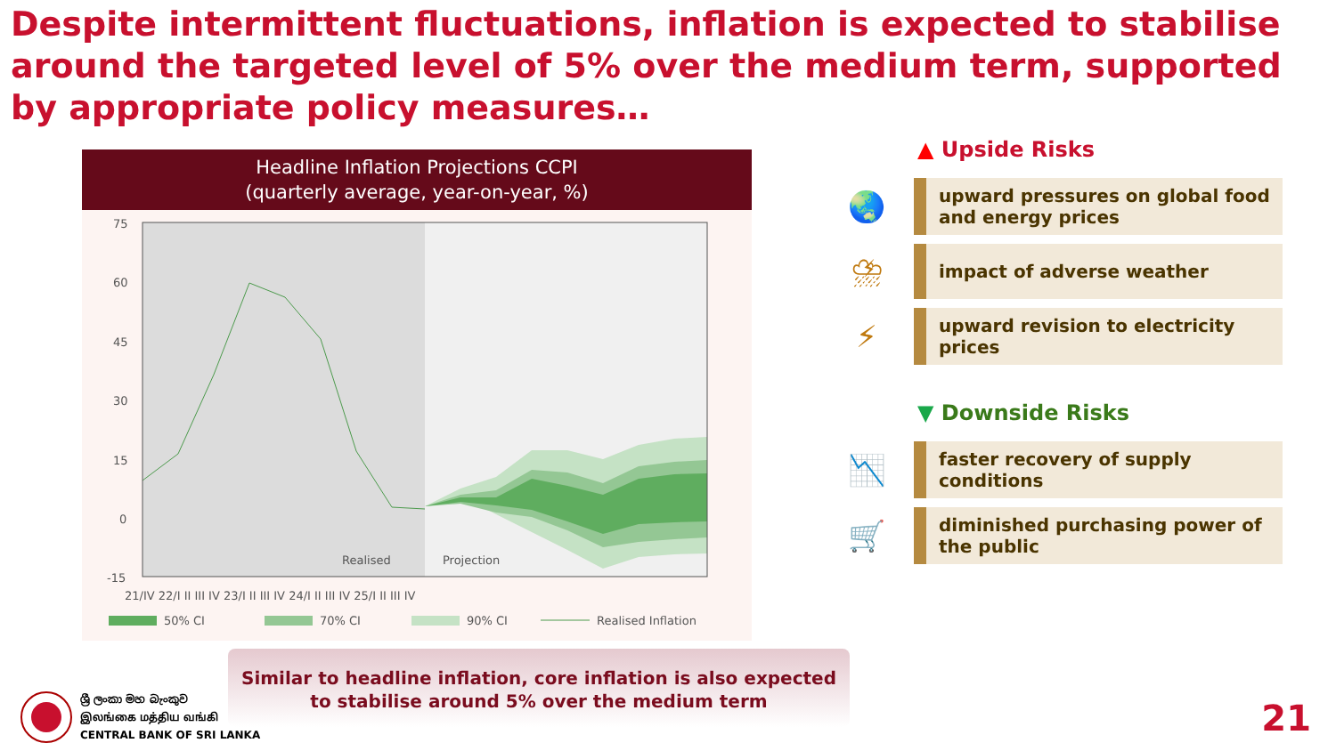Despite intermittent fluctuations, inflation is expected to stabilise around the targeted level of 5% over the medium term, supported by appropriate policy measures…
Headline Inflation Projections CCPI
(quarterly average, year-on-year, %)
75
60
45
30
15
0
-15
Realised
Projection
21/IV 22/I II III IV 23/I II III IV 24/I II III IV 25/I II III IV
50% CI
70% CI
90% CI
Realised Inflation
▲ Upside Risks
🌏
upward pressures on global food and energy prices
⛈
impact of adverse weather
⚡
upward revision to electricity prices
▼ Downside Risks
📉
faster recovery of supply conditions
🛒
diminished purchasing power of the public
Similar to headline inflation, core inflation is also expected to stabilise around 5% over the medium term
ශ්‍රී ලංකා මහ බැංකුව
இலங்கை மத்திய வங்கி
CENTRAL BANK OF SRI LANKA
21